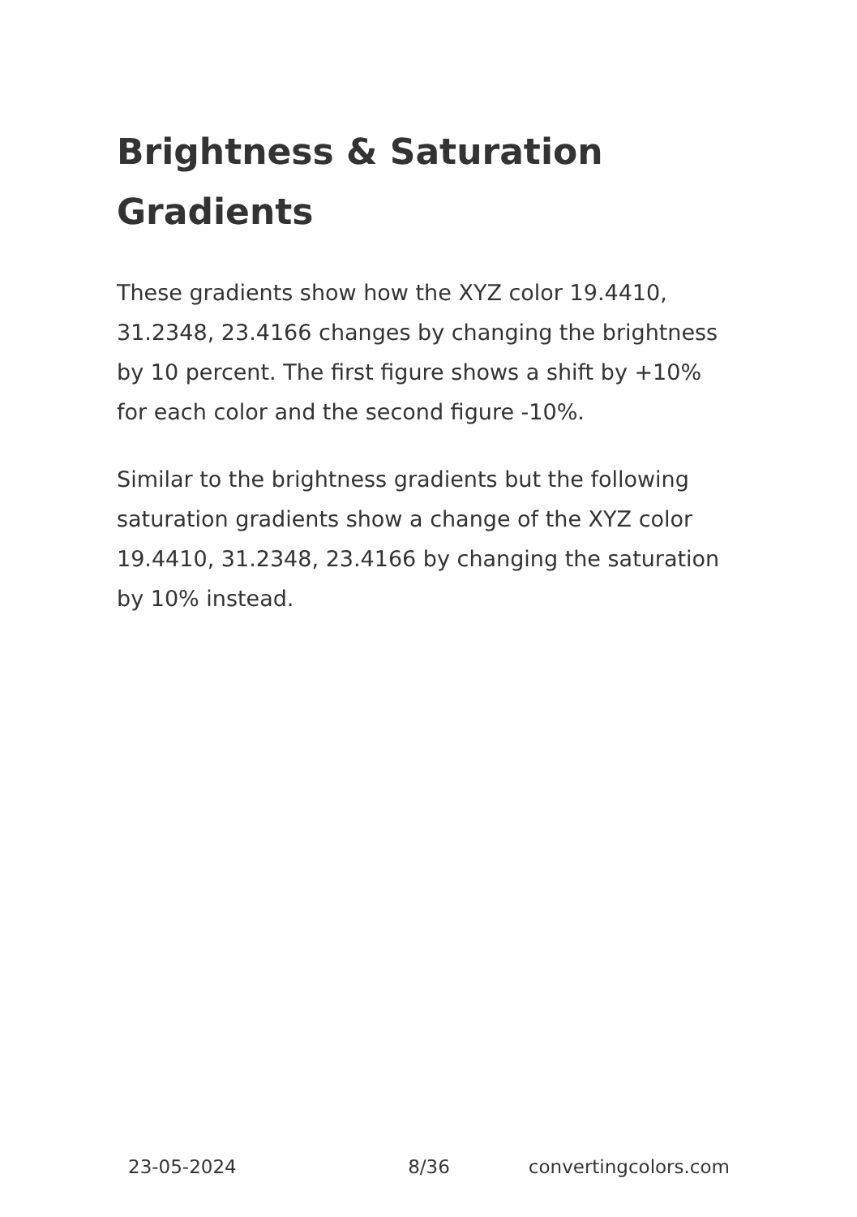Brightness & Saturation Gradients
These gradients show how the XYZ color 19.4410, 31.2348, 23.4166 changes by changing the brightness by 10 percent. The first figure shows a shift by +10% for each color and the second figure -10%.
Similar to the brightness gradients but the following saturation gradients show a change of the XYZ color 19.4410, 31.2348, 23.4166 by changing the saturation by 10% instead.
23-05-2024 8/36 convertingcolors.com